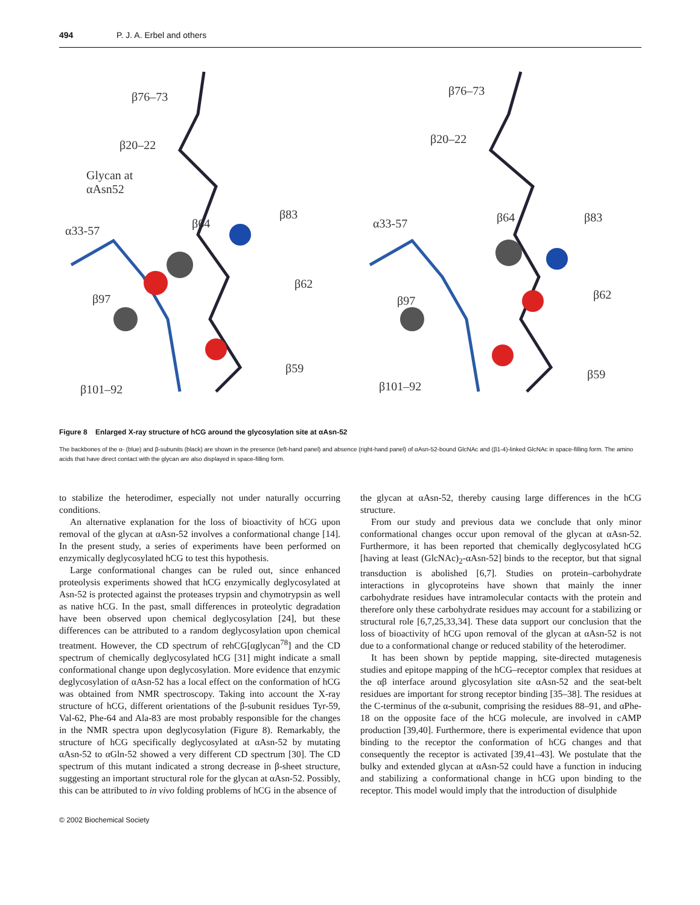494 P. J. A. Erbel and others
β76–73
β20–22
Glycan at
αAsn52
α33-57
β64
β83
β62
β97
β59
β101–92
β76–73
β20–22
α33-57 β64 β83
β62
β97
β59
β101–92
Figure 8 Enlarged X-ray structure of hCG around the glycosylation site at αAsn-52
The backbones of the α- (blue) and β-subunits (black) are shown in the presence (left-hand panel) and absence (right-hand panel) of αAsn-52-bound GlcNAc and (β1-4)-linked GlcNAc in space-filling form. The amino acids that have direct contact with the glycan are also displayed in space-filling form.
to stabilize the heterodimer, especially not under naturally occurring conditions.
An alternative explanation for the loss of bioactivity of hCG upon removal of the glycan at αAsn-52 involves a conformational change [14]. In the present study, a series of experiments have been performed on enzymically deglycosylated hCG to test this hypothesis.
Large conformational changes can be ruled out, since enhanced proteolysis experiments showed that hCG enzymically deglycosylated at Asn-52 is protected against the proteases trypsin and chymotrypsin as well as native hCG. In the past, small differences in proteolytic degradation have been observed upon chemical deglycosylation [24], but these differences can be attributed to a random deglycosylation upon chemical treatment. However, the CD spectrum of rehCG[αglycan<sup>78</sup>] and the CD spectrum of chemically deglycosylated hCG [31] might indicate a small conformational change upon deglycosylation. More evidence that enzymic deglycosylation of αAsn-52 has a local effect on the conformation of hCG was obtained from NMR spectroscopy. Taking into account the X-ray structure of hCG, different orientations of the β-subunit residues Tyr-59, Val-62, Phe-64 and Ala-83 are most probably responsible for the changes in the NMR spectra upon deglycosylation (Figure 8). Remarkably, the structure of hCG specifically deglycosylated at αAsn-52 by mutating αAsn-52 to αGln-52 showed a very different CD spectrum [30]. The CD spectrum of this mutant indicated a strong decrease in β-sheet structure, suggesting an important structural role for the glycan at αAsn-52. Possibly, this can be attributed to in vivo folding problems of hCG in the absence of
the glycan at αAsn-52, thereby causing large differences in the hCG structure.
From our study and previous data we conclude that only minor conformational changes occur upon removal of the glycan at αAsn-52. Furthermore, it has been reported that chemically deglycosylated hCG [having at least (GlcNAc)<sub>2</sub>-αAsn-52] binds to the receptor, but that signal transduction is abolished [6,7]. Studies on protein–carbohydrate interactions in glycoproteins have shown that mainly the inner carbohydrate residues have intramolecular contacts with the protein and therefore only these carbohydrate residues may account for a stabilizing or structural role [6,7,25,33,34]. These data support our conclusion that the loss of bioactivity of hCG upon removal of the glycan at αAsn-52 is not due to a conformational change or reduced stability of the heterodimer.
It has been shown by peptide mapping, site-directed mutagenesis studies and epitope mapping of the hCG–receptor complex that residues at the αβ interface around glycosylation site αAsn-52 and the seat-belt residues are important for strong receptor binding [35–38]. The residues at the C-terminus of the α-subunit, comprising the residues 88–91, and αPhe-18 on the opposite face of the hCG molecule, are involved in cAMP production [39,40]. Furthermore, there is experimental evidence that upon binding to the receptor the conformation of hCG changes and that consequently the receptor is activated [39,41–43]. We postulate that the bulky and extended glycan at αAsn-52 could have a function in inducing and stabilizing a conformational change in hCG upon binding to the receptor. This model would imply that the introduction of disulphide
© 2002 Biochemical Society